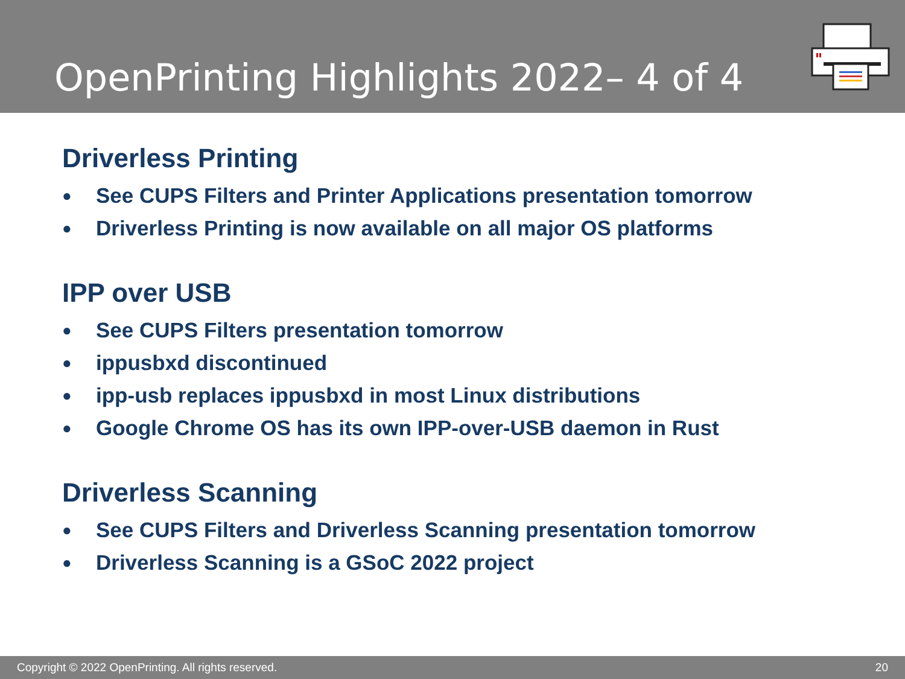OpenPrinting Highlights 2022– 4 of 4
Driverless Printing
● See CUPS Filters and Printer Applications presentation tomorrow
● Driverless Printing is now available on all major OS platforms
IPP over USB
● See CUPS Filters presentation tomorrow
● ippusbxd discontinued
● ipp-usb replaces ippusbxd in most Linux distributions
● Google Chrome OS has its own IPP-over-USB daemon in Rust
Driverless Scanning
● See CUPS Filters and Driverless Scanning presentation tomorrow
● Driverless Scanning is a GSoC 2022 project
Copyright © 2022 OpenPrinting. All rights reserved. 20